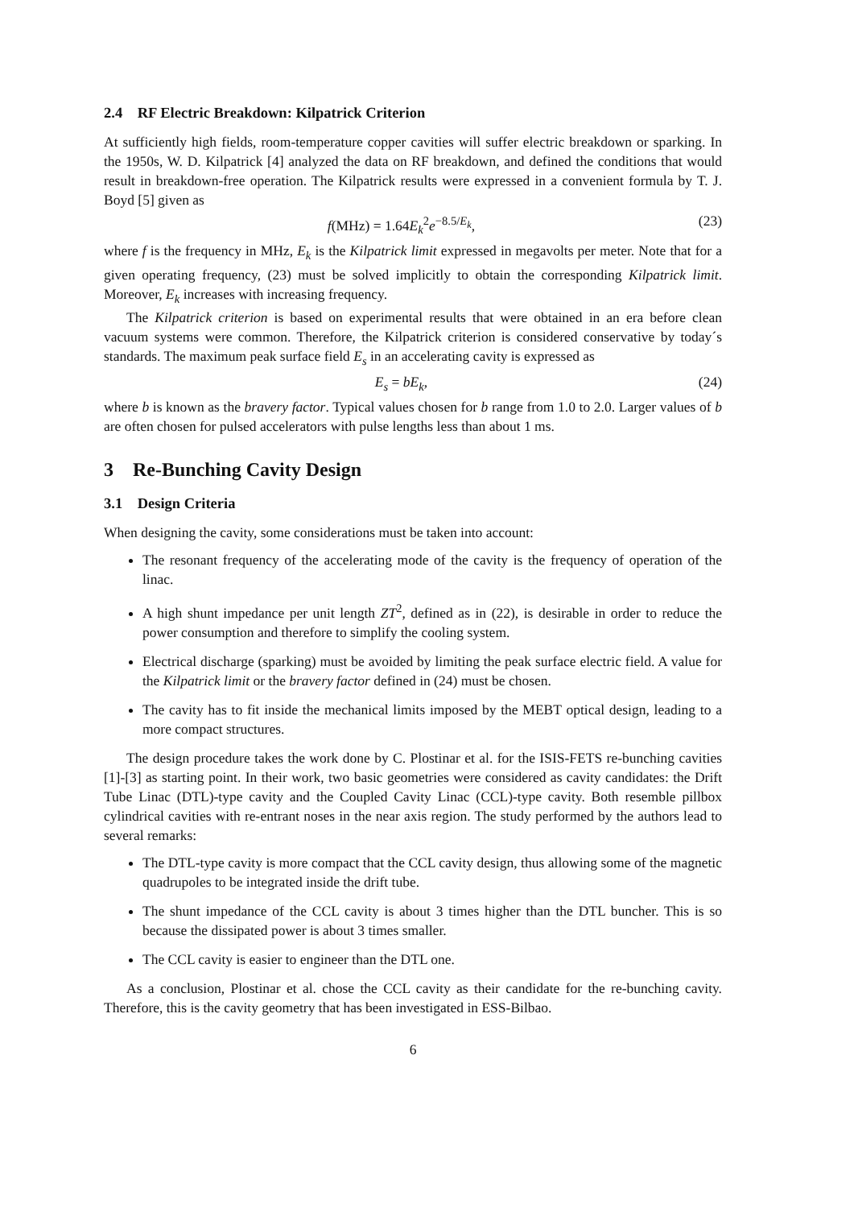2.4 RF Electric Breakdown: Kilpatrick Criterion
At sufficiently high fields, room-temperature copper cavities will suffer electric breakdown or sparking. In the 1950s, W. D. Kilpatrick [4] analyzed the data on RF breakdown, and defined the conditions that would result in breakdown-free operation. The Kilpatrick results were expressed in a convenient formula by T. J. Boyd [5] given as
f(MHz) = 1.64E<sub>k</sub><sup>2</sup>e<sup>−8.5/E<sub>k</sub></sup>, (23)
where f is the frequency in MHz, E<sub>k</sub> is the Kilpatrick limit expressed in megavolts per meter. Note that for a given operating frequency, (23) must be solved implicitly to obtain the corresponding Kilpatrick limit. Moreover, E<sub>k</sub> increases with increasing frequency.
The Kilpatrick criterion is based on experimental results that were obtained in an era before clean vacuum systems were common. Therefore, the Kilpatrick criterion is considered conservative by today´s standards. The maximum peak surface field E<sub>s</sub> in an accelerating cavity is expressed as
E<sub>s</sub> = bE<sub>k</sub>, (24)
where b is known as the bravery factor. Typical values chosen for b range from 1.0 to 2.0. Larger values of b are often chosen for pulsed accelerators with pulse lengths less than about 1 ms.
3 Re-Bunching Cavity Design
3.1 Design Criteria
When designing the cavity, some considerations must be taken into account:
The resonant frequency of the accelerating mode of the cavity is the frequency of operation of the linac.
A high shunt impedance per unit length ZT<sup>2</sup>, defined as in (22), is desirable in order to reduce the power consumption and therefore to simplify the cooling system.
Electrical discharge (sparking) must be avoided by limiting the peak surface electric field. A value for the Kilpatrick limit or the bravery factor defined in (24) must be chosen.
The cavity has to fit inside the mechanical limits imposed by the MEBT optical design, leading to a more compact structures.
The design procedure takes the work done by C. Plostinar et al. for the ISIS-FETS re-bunching cavities [1]-[3] as starting point. In their work, two basic geometries were considered as cavity candidates: the Drift Tube Linac (DTL)-type cavity and the Coupled Cavity Linac (CCL)-type cavity. Both resemble pillbox cylindrical cavities with re-entrant noses in the near axis region. The study performed by the authors lead to several remarks:
The DTL-type cavity is more compact that the CCL cavity design, thus allowing some of the magnetic quadrupoles to be integrated inside the drift tube.
The shunt impedance of the CCL cavity is about 3 times higher than the DTL buncher. This is so because the dissipated power is about 3 times smaller.
The CCL cavity is easier to engineer than the DTL one.
As a conclusion, Plostinar et al. chose the CCL cavity as their candidate for the re-bunching cavity. Therefore, this is the cavity geometry that has been investigated in ESS-Bilbao.
6